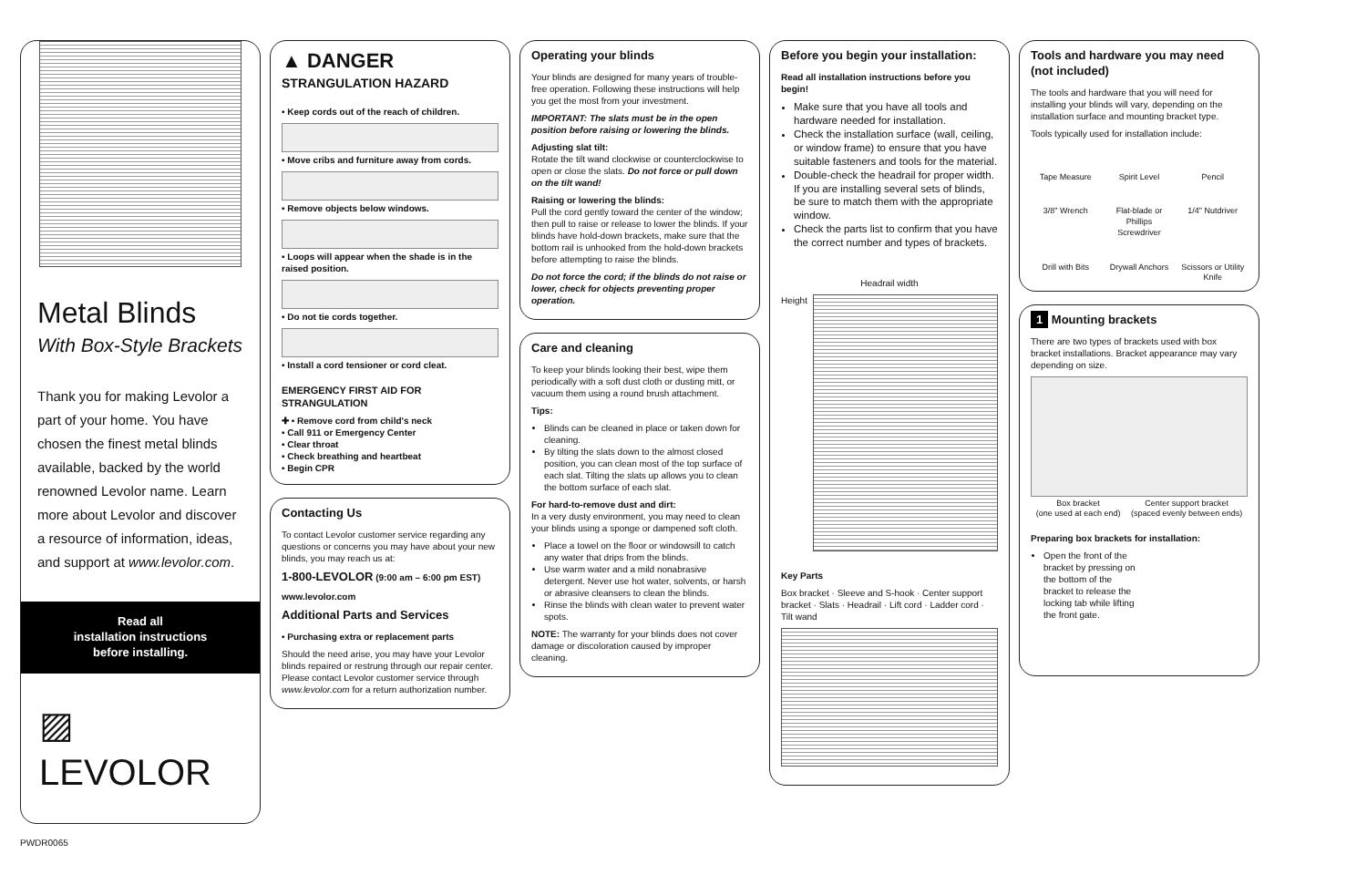Metal Blinds
With Box-Style Brackets
Thank you for making Levolor a part of your home. You have chosen the finest metal blinds available, backed by the world renowned Levolor name. Learn more about Levolor and discover a resource of information, ideas, and support at www.levolor.com.
Read all
installation instructions
before installing.
▨ LEVOLOR
PWDR0065
▲ DANGER
STRANGULATION HAZARD
• Keep cords out of the reach of children.
• Move cribs and furniture away from cords.
• Remove objects below windows.
• Loops will appear when the shade is in the raised position.
• Do not tie cords together.
• Install a cord tensioner or cord cleat.
EMERGENCY FIRST AID FOR STRANGULATION
✚ • Remove cord from child's neck
• Call 911 or Emergency Center
• Clear throat
• Check breathing and heartbeat
• Begin CPR
Contacting Us
To contact Levolor customer service regarding any questions or concerns you may have about your new blinds, you may reach us at:
1-800-LEVOLOR (9:00 am – 6:00 pm EST)
www.levolor.com
Additional Parts and Services
• Purchasing extra or replacement parts
Should the need arise, you may have your Levolor blinds repaired or restrung through our repair center. Please contact Levolor customer service through www.levolor.com for a return authorization number.
Operating your blinds
Your blinds are designed for many years of trouble-free operation. Following these instructions will help you get the most from your investment.
IMPORTANT: The slats must be in the open position before raising or lowering the blinds.
Adjusting slat tilt:
Rotate the tilt wand clockwise or counterclockwise to open or close the slats. Do not force or pull down on the tilt wand!
Raising or lowering the blinds:
Pull the cord gently toward the center of the window; then pull to raise or release to lower the blinds. If your blinds have hold-down brackets, make sure that the bottom rail is unhooked from the hold-down brackets before attempting to raise the blinds.
Do not force the cord; if the blinds do not raise or lower, check for objects preventing proper operation.
Care and cleaning
To keep your blinds looking their best, wipe them periodically with a soft dust cloth or dusting mitt, or vacuum them using a round brush attachment.
Tips:
Blinds can be cleaned in place or taken down for cleaning.
By tilting the slats down to the almost closed position, you can clean most of the top surface of each slat. Tilting the slats up allows you to clean the bottom surface of each slat.
For hard-to-remove dust and dirt:
In a very dusty environment, you may need to clean your blinds using a sponge or dampened soft cloth.
Place a towel on the floor or windowsill to catch any water that drips from the blinds.
Use warm water and a mild nonabrasive detergent. Never use hot water, solvents, or harsh or abrasive cleansers to clean the blinds.
Rinse the blinds with clean water to prevent water spots.
NOTE: The warranty for your blinds does not cover damage or discoloration caused by improper cleaning.
Before you begin your installation:
Read all installation instructions before you begin!
Make sure that you have all tools and hardware needed for installation.
Check the installation surface (wall, ceiling, or window frame) to ensure that you have suitable fasteners and tools for the material.
Double-check the headrail for proper width. If you are installing several sets of blinds, be sure to match them with the appropriate window.
Check the parts list to confirm that you have the correct number and types of brackets.
Headrail width
Height
Key Parts
Box bracket · Sleeve and S-hook · Center support bracket · Slats · Headrail · Lift cord · Ladder cord · Tilt wand
Tools and hardware you may need (not included)
The tools and hardware that you will need for installing your blinds will vary, depending on the installation surface and mounting bracket type.
Tools typically used for installation include:
Tape Measure Spirit Level Pencil 3/8" Wrench Flat-blade or Phillips Screwdriver 1/4" Nutdriver Drill with Bits Drywall Anchors Scissors or Utility Knife
1 Mounting brackets
There are two types of brackets used with box bracket installations. Bracket appearance may vary depending on size.
Box bracket
(one used at each end) Center support bracket
(spaced evenly between ends)
Preparing box brackets for installation:
Open the front of the bracket by pressing on the bottom of the bracket to release the locking tab while lifting the front gate.